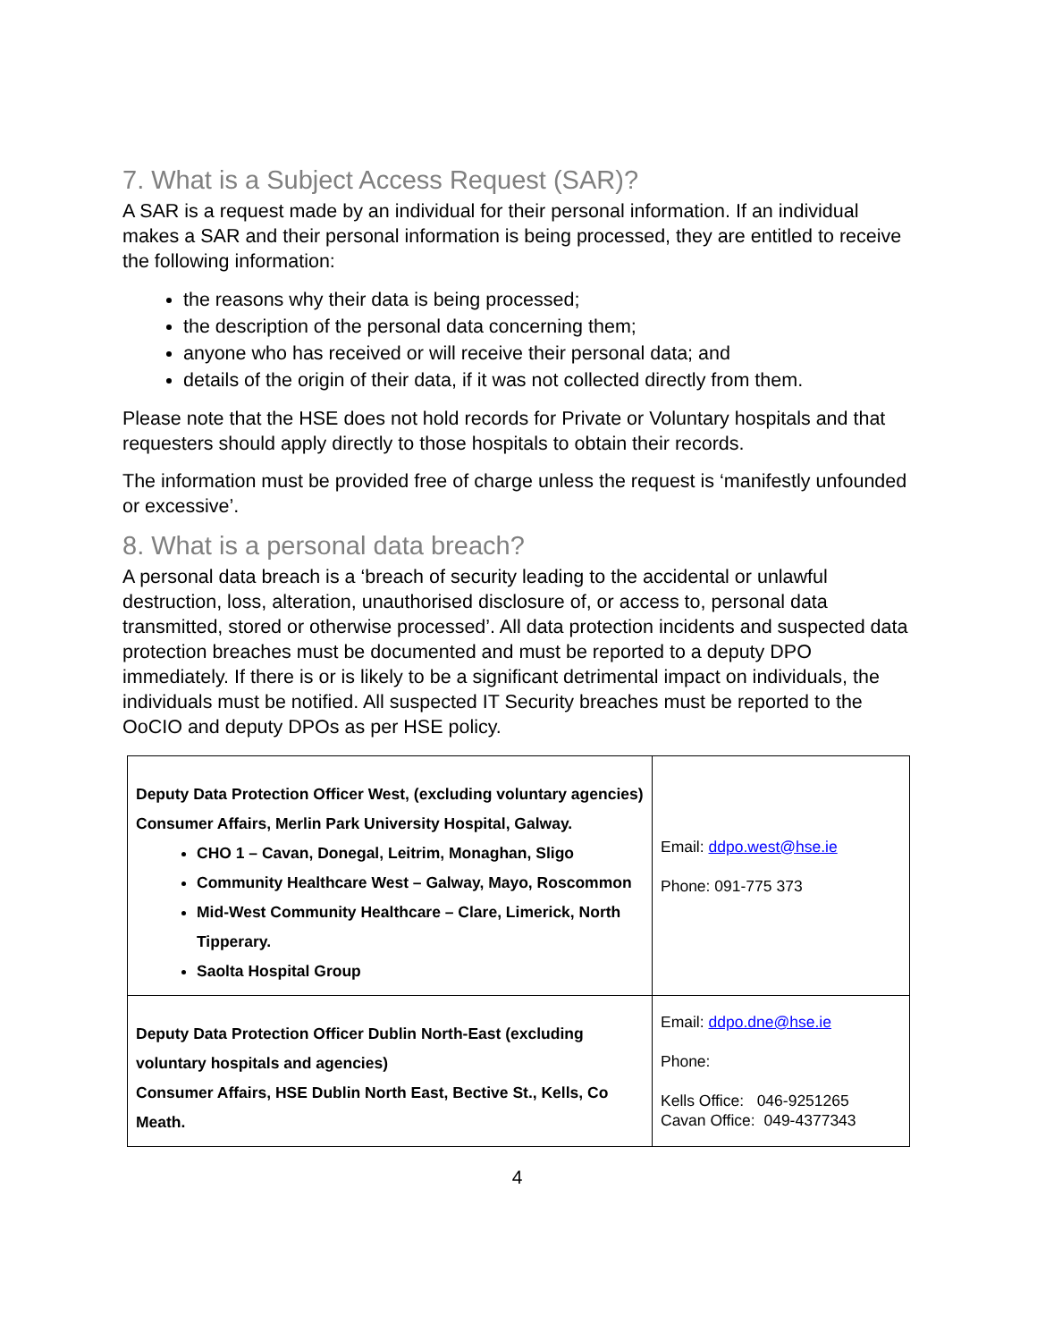7. What is a Subject Access Request (SAR)?
A SAR is a request made by an individual for their personal information. If an individual makes a SAR and their personal information is being processed, they are entitled to receive the following information:
the reasons why their data is being processed;
the description of the personal data concerning them;
anyone who has received or will receive their personal data; and
details of the origin of their data, if it was not collected directly from them.
Please note that the HSE does not hold records for Private or Voluntary hospitals and that requesters should apply directly to those hospitals to obtain their records.
The information must be provided free of charge unless the request is ‘manifestly unfounded or excessive’.
8. What is a personal data breach?
A personal data breach is a ‘breach of security leading to the accidental or unlawful destruction, loss, alteration, unauthorised disclosure of, or access to, personal data transmitted, stored or otherwise processed’. All data protection incidents and suspected data protection breaches must be documented and must be reported to a deputy DPO immediately. If there is or is likely to be a significant detrimental impact on individuals, the individuals must be notified. All suspected IT Security breaches must be reported to the OoCIO and deputy DPOs as per HSE policy.
| Deputy Data Protection Officer West, (excluding voluntary agencies) Consumer Affairs, Merlin Park University Hospital, Galway. CHO 1 – Cavan, Donegal, Leitrim, Monaghan, Sligo Community Healthcare West – Galway, Mayo, Roscommon Mid-West Community Healthcare – Clare, Limerick, North Tipperary. Saolta Hospital Group | Email: ddpo.west@hse.ie Phone: 091-775 373 |
| Deputy Data Protection Officer Dublin North-East (excluding voluntary hospitals and agencies) Consumer Affairs, HSE Dublin North East, Bective St., Kells, Co Meath. | Email: ddpo.dne@hse.ie Phone: Kells Office: 046-9251265 Cavan Office: 049-4377343 |
4